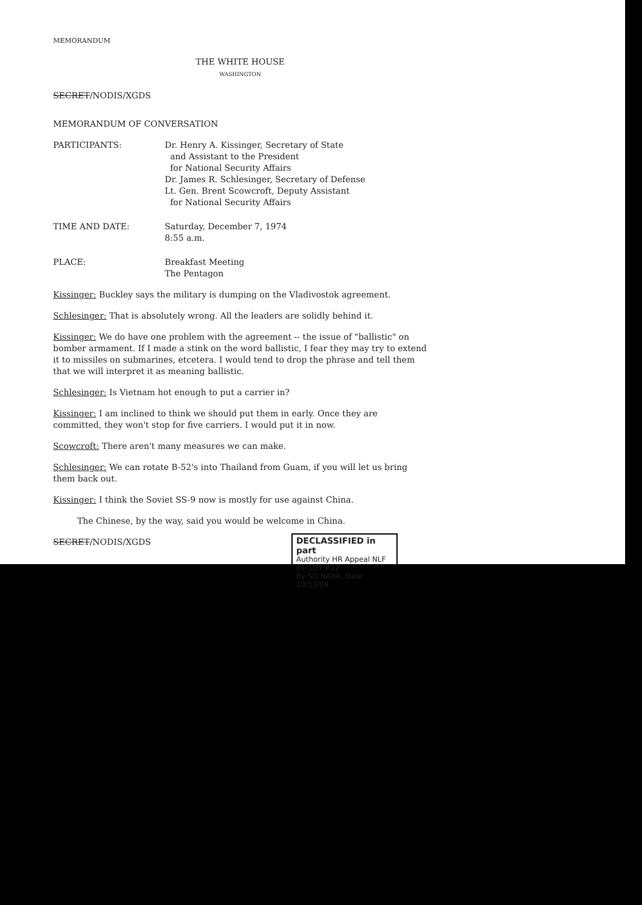MEMORANDUM
THE WHITE HOUSE
WASHINGTON
SECRET/NODIS/XGDS
MEMORANDUM OF CONVERSATION
| PARTICIPANTS: | Dr. Henry A. Kissinger, Secretary of State and Assistant to the President for National Security Affairs Dr. James R. Schlesinger, Secretary of Defense Lt. Gen. Brent Scowcroft, Deputy Assistant for National Security Affairs |
| TIME AND DATE: | Saturday, December 7, 1974 8:55 a.m. |
| PLACE: | Breakfast Meeting The Pentagon |
Kissinger: Buckley says the military is dumping on the Vladivostok agreement.
Schlesinger: That is absolutely wrong. All the leaders are solidly behind it.
Kissinger: We do have one problem with the agreement -- the issue of "ballistic" on bomber armament. If I made a stink on the word ballistic, I fear they may try to extend it to missiles on submarines, etcetera. I would tend to drop the phrase and tell them that we will interpret it as meaning ballistic.
Schlesinger: Is Vietnam hot enough to put a carrier in?
Kissinger: I am inclined to think we should put them in early. Once they are committed, they won't stop for five carriers. I would put it in now.
Scowcroft: There aren't many measures we can make.
Schlesinger: We can rotate B-52's into Thailand from Guam, if you will let us bring them back out.
Kissinger: I think the Soviet SS-9 now is mostly for use against China.
The Chinese, by the way, said you would be welcome in China.
SECRET/NODIS/XGDS
DECLASSIFIED in part
Authority HR Appeal NLF 01-105 #12
By SO NARA, Date 10/13/09